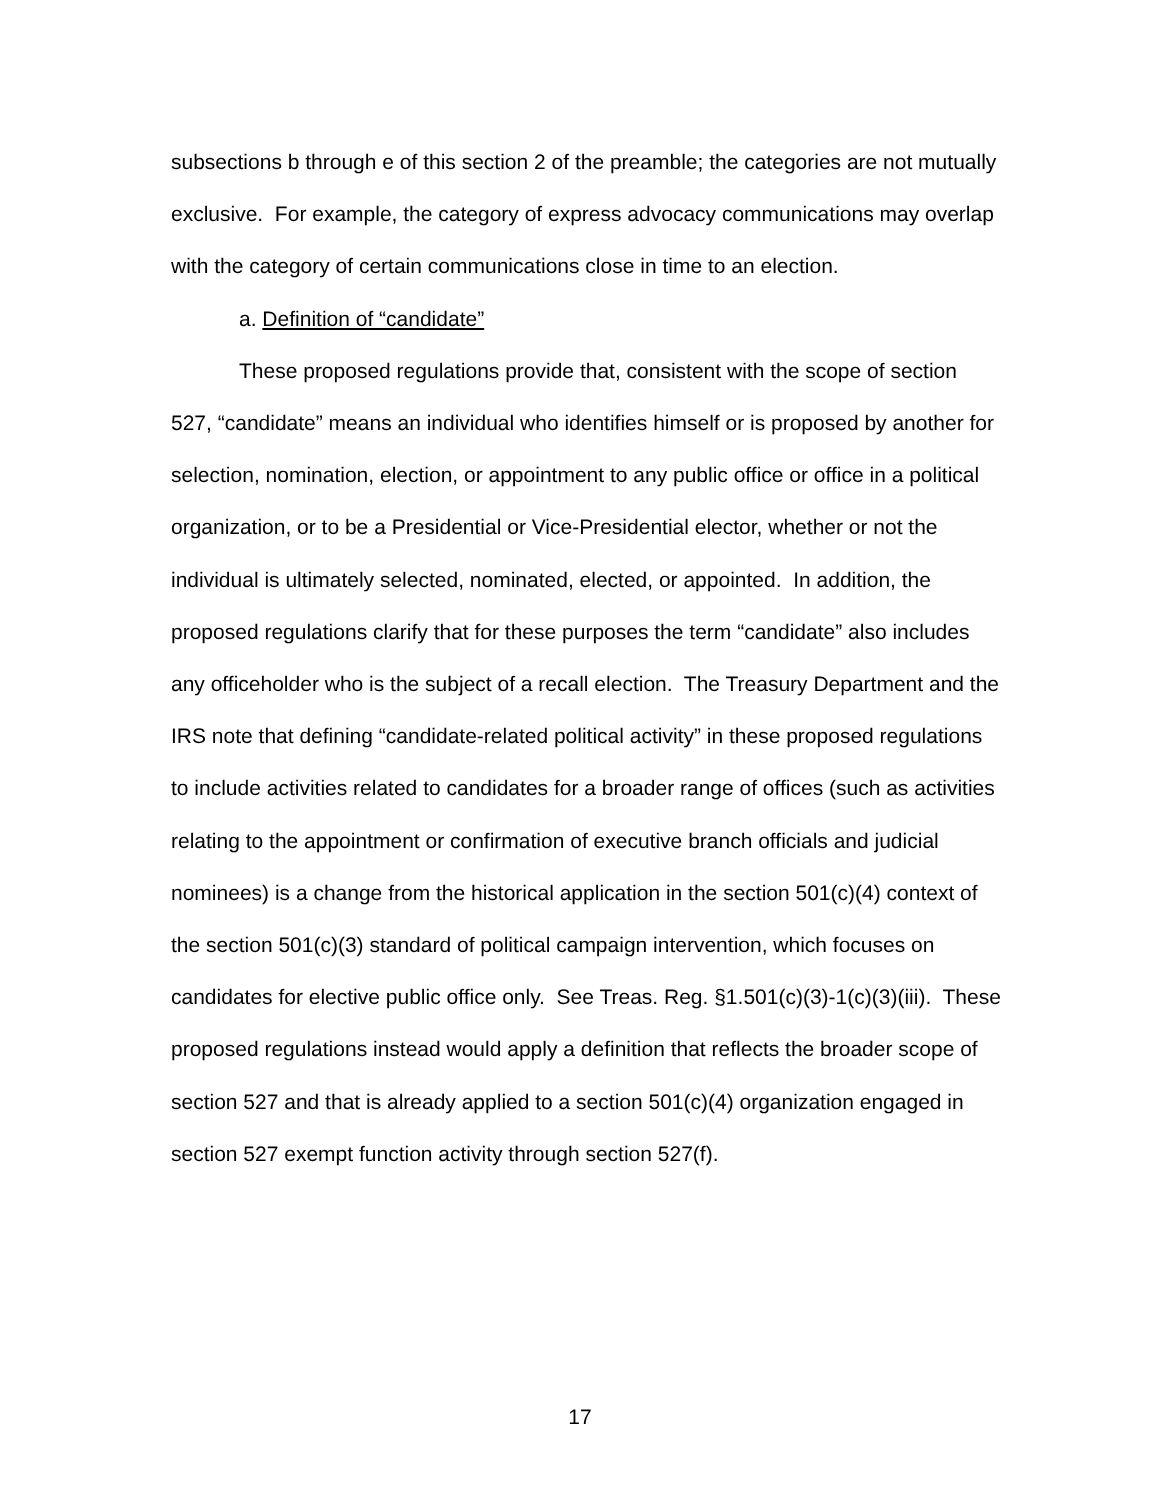subsections b through e of this section 2 of the preamble; the categories are not mutually exclusive. For example, the category of express advocacy communications may overlap with the category of certain communications close in time to an election.
a. Definition of “candidate”
These proposed regulations provide that, consistent with the scope of section 527, “candidate” means an individual who identifies himself or is proposed by another for selection, nomination, election, or appointment to any public office or office in a political organization, or to be a Presidential or Vice-Presidential elector, whether or not the individual is ultimately selected, nominated, elected, or appointed. In addition, the proposed regulations clarify that for these purposes the term “candidate” also includes any officeholder who is the subject of a recall election. The Treasury Department and the IRS note that defining “candidate-related political activity” in these proposed regulations to include activities related to candidates for a broader range of offices (such as activities relating to the appointment or confirmation of executive branch officials and judicial nominees) is a change from the historical application in the section 501(c)(4) context of the section 501(c)(3) standard of political campaign intervention, which focuses on candidates for elective public office only. See Treas. Reg. §1.501(c)(3)-1(c)(3)(iii). These proposed regulations instead would apply a definition that reflects the broader scope of section 527 and that is already applied to a section 501(c)(4) organization engaged in section 527 exempt function activity through section 527(f).
17